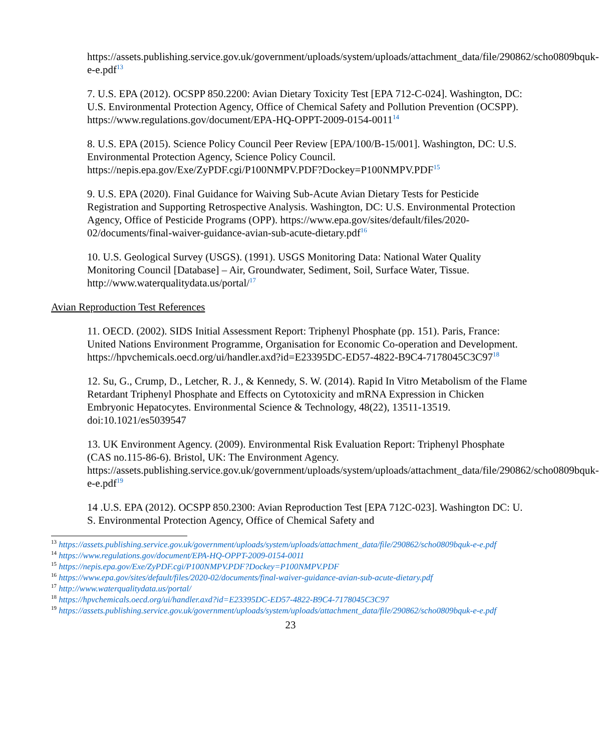https://assets.publishing.service.gov.uk/government/uploads/system/uploads/attachment_data/file/290862/scho0809bquk-e-e.pdf<sup>13</sup>
7. U.S. EPA (2012). OCSPP 850.2200: Avian Dietary Toxicity Test [EPA 712-C-024]. Washington, DC: U.S. Environmental Protection Agency, Office of Chemical Safety and Pollution Prevention (OCSPP). https://www.regulations.gov/document/EPA-HQ-OPPT-2009-0154-0011<sup>14</sup>
8. U.S. EPA (2015). Science Policy Council Peer Review [EPA/100/B-15/001]. Washington, DC: U.S. Environmental Protection Agency, Science Policy Council. https://nepis.epa.gov/Exe/ZyPDF.cgi/P100NMPV.PDF?Dockey=P100NMPV.PDF<sup>15</sup>
9. U.S. EPA (2020). Final Guidance for Waiving Sub-Acute Avian Dietary Tests for Pesticide Registration and Supporting Retrospective Analysis. Washington, DC: U.S. Environmental Protection Agency, Office of Pesticide Programs (OPP). https://www.epa.gov/sites/default/files/2020-02/documents/final-waiver-guidance-avian-sub-acute-dietary.pdf<sup>16</sup>
10. U.S. Geological Survey (USGS). (1991). USGS Monitoring Data: National Water Quality Monitoring Council [Database] – Air, Groundwater, Sediment, Soil, Surface Water, Tissue. http://www.waterqualitydata.us/portal/<sup>17</sup>
Avian Reproduction Test References
11. OECD. (2002). SIDS Initial Assessment Report: Triphenyl Phosphate (pp. 151). Paris, France: United Nations Environment Programme, Organisation for Economic Co-operation and Development. https://hpvchemicals.oecd.org/ui/handler.axd?id=E23395DC-ED57-4822-B9C4-7178045C3C97<sup>18</sup>
12. Su, G., Crump, D., Letcher, R. J., & Kennedy, S. W. (2014). Rapid In Vitro Metabolism of the Flame Retardant Triphenyl Phosphate and Effects on Cytotoxicity and mRNA Expression in Chicken Embryonic Hepatocytes. Environmental Science & Technology, 48(22), 13511-13519. doi:10.1021/es5039547
13. UK Environment Agency. (2009). Environmental Risk Evaluation Report: Triphenyl Phosphate (CAS no.115-86-6). Bristol, UK: The Environment Agency. https://assets.publishing.service.gov.uk/government/uploads/system/uploads/attachment_data/file/290862/scho0809bquk-e-e.pdf<sup>19</sup>
14 .U.S. EPA (2012). OCSPP 850.2300: Avian Reproduction Test [EPA 712C-023]. Washington DC: U. S. Environmental Protection Agency, Office of Chemical Safety and
<sup>13</sup> https://assets.publishing.service.gov.uk/government/uploads/system/uploads/attachment_data/file/290862/scho0809bquk-e-e.pdf
<sup>14</sup> https://www.regulations.gov/document/EPA-HQ-OPPT-2009-0154-0011
<sup>15</sup> https://nepis.epa.gov/Exe/ZyPDF.cgi/P100NMPV.PDF?Dockey=P100NMPV.PDF
<sup>16</sup> https://www.epa.gov/sites/default/files/2020-02/documents/final-waiver-guidance-avian-sub-acute-dietary.pdf
<sup>17</sup> http://www.waterqualitydata.us/portal/
<sup>18</sup> https://hpvchemicals.oecd.org/ui/handler.axd?id=E23395DC-ED57-4822-B9C4-7178045C3C97
<sup>19</sup> https://assets.publishing.service.gov.uk/government/uploads/system/uploads/attachment_data/file/290862/scho0809bquk-e-e.pdf
23